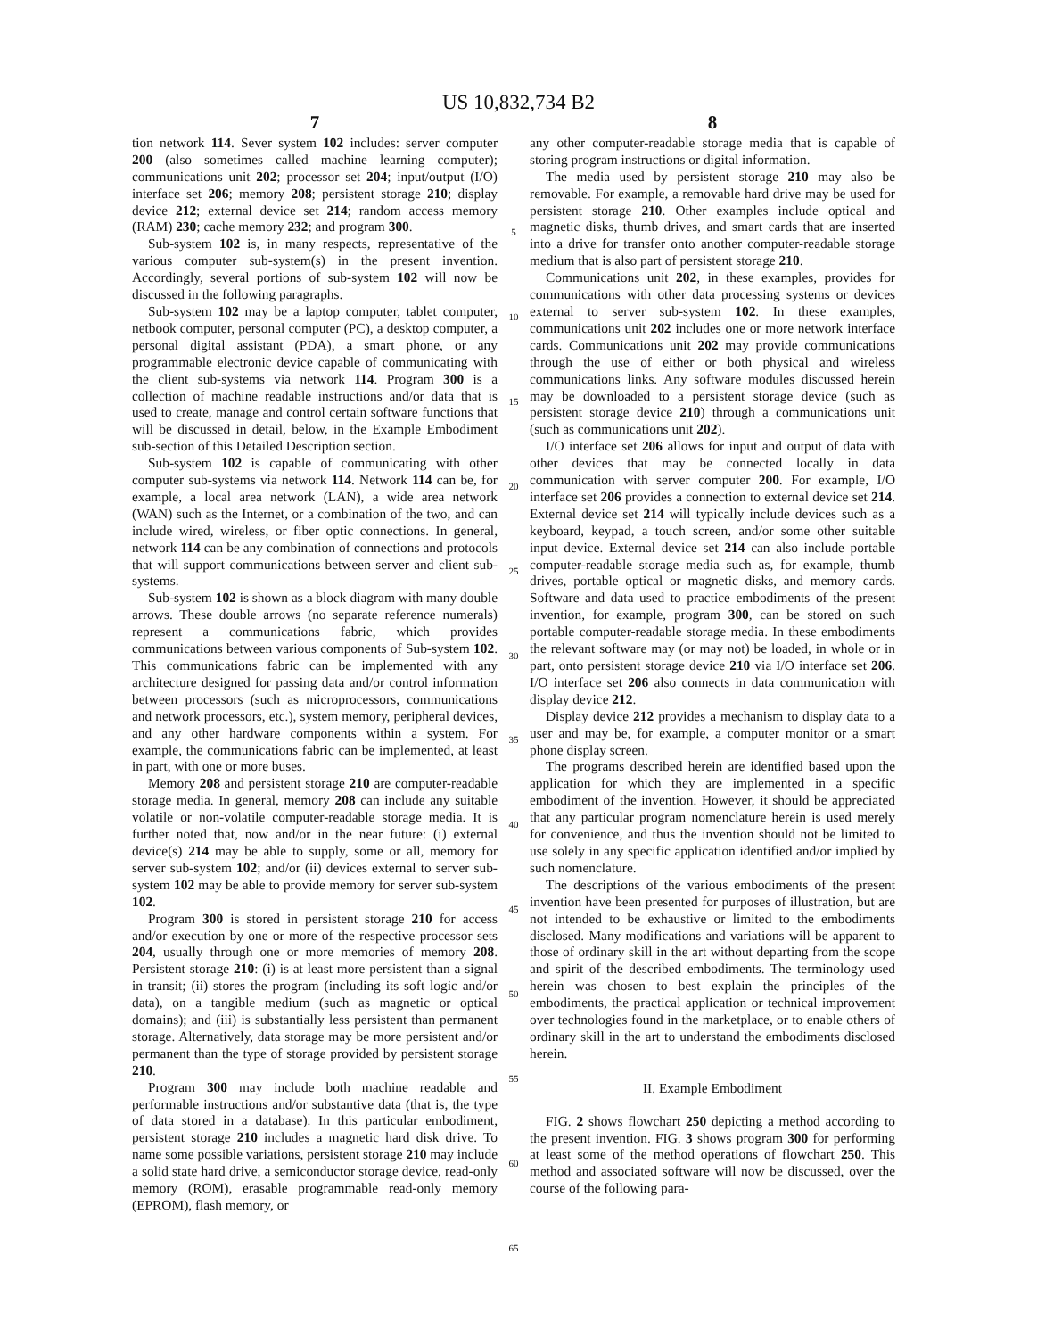US 10,832,734 B2
7
tion network 114. Sever system 102 includes: server computer 200 (also sometimes called machine learning computer); communications unit 202; processor set 204; input/output (I/O) interface set 206; memory 208; persistent storage 210; display device 212; external device set 214; random access memory (RAM) 230; cache memory 232; and program 300.
Sub-system 102 is, in many respects, representative of the various computer sub-system(s) in the present invention. Accordingly, several portions of sub-system 102 will now be discussed in the following paragraphs.
Sub-system 102 may be a laptop computer, tablet computer, netbook computer, personal computer (PC), a desktop computer, a personal digital assistant (PDA), a smart phone, or any programmable electronic device capable of communicating with the client sub-systems via network 114. Program 300 is a collection of machine readable instructions and/or data that is used to create, manage and control certain software functions that will be discussed in detail, below, in the Example Embodiment sub-section of this Detailed Description section.
Sub-system 102 is capable of communicating with other computer sub-systems via network 114. Network 114 can be, for example, a local area network (LAN), a wide area network (WAN) such as the Internet, or a combination of the two, and can include wired, wireless, or fiber optic connections. In general, network 114 can be any combination of connections and protocols that will support communications between server and client sub-systems.
Sub-system 102 is shown as a block diagram with many double arrows. These double arrows (no separate reference numerals) represent a communications fabric, which provides communications between various components of Sub-system 102. This communications fabric can be implemented with any architecture designed for passing data and/or control information between processors (such as microprocessors, communications and network processors, etc.), system memory, peripheral devices, and any other hardware components within a system. For example, the communications fabric can be implemented, at least in part, with one or more buses.
Memory 208 and persistent storage 210 are computer-readable storage media. In general, memory 208 can include any suitable volatile or non-volatile computer-readable storage media. It is further noted that, now and/or in the near future: (i) external device(s) 214 may be able to supply, some or all, memory for server sub-system 102; and/or (ii) devices external to server sub-system 102 may be able to provide memory for server sub-system 102.
Program 300 is stored in persistent storage 210 for access and/or execution by one or more of the respective processor sets 204, usually through one or more memories of memory 208. Persistent storage 210: (i) is at least more persistent than a signal in transit; (ii) stores the program (including its soft logic and/or data), on a tangible medium (such as magnetic or optical domains); and (iii) is substantially less persistent than permanent storage. Alternatively, data storage may be more persistent and/or permanent than the type of storage provided by persistent storage 210.
Program 300 may include both machine readable and performable instructions and/or substantive data (that is, the type of data stored in a database). In this particular embodiment, persistent storage 210 includes a magnetic hard disk drive. To name some possible variations, persistent storage 210 may include a solid state hard drive, a semiconductor storage device, read-only memory (ROM), erasable programmable read-only memory (EPROM), flash memory, or
5
10
15
20
25
30
35
40
45
50
55
60
65
8
any other computer-readable storage media that is capable of storing program instructions or digital information.
The media used by persistent storage 210 may also be removable. For example, a removable hard drive may be used for persistent storage 210. Other examples include optical and magnetic disks, thumb drives, and smart cards that are inserted into a drive for transfer onto another computer-readable storage medium that is also part of persistent storage 210.
Communications unit 202, in these examples, provides for communications with other data processing systems or devices external to server sub-system 102. In these examples, communications unit 202 includes one or more network interface cards. Communications unit 202 may provide communications through the use of either or both physical and wireless communications links. Any software modules discussed herein may be downloaded to a persistent storage device (such as persistent storage device 210) through a communications unit (such as communications unit 202).
I/O interface set 206 allows for input and output of data with other devices that may be connected locally in data communication with server computer 200. For example, I/O interface set 206 provides a connection to external device set 214. External device set 214 will typically include devices such as a keyboard, keypad, a touch screen, and/or some other suitable input device. External device set 214 can also include portable computer-readable storage media such as, for example, thumb drives, portable optical or magnetic disks, and memory cards. Software and data used to practice embodiments of the present invention, for example, program 300, can be stored on such portable computer-readable storage media. In these embodiments the relevant software may (or may not) be loaded, in whole or in part, onto persistent storage device 210 via I/O interface set 206. I/O interface set 206 also connects in data communication with display device 212.
Display device 212 provides a mechanism to display data to a user and may be, for example, a computer monitor or a smart phone display screen.
The programs described herein are identified based upon the application for which they are implemented in a specific embodiment of the invention. However, it should be appreciated that any particular program nomenclature herein is used merely for convenience, and thus the invention should not be limited to use solely in any specific application identified and/or implied by such nomenclature.
The descriptions of the various embodiments of the present invention have been presented for purposes of illustration, but are not intended to be exhaustive or limited to the embodiments disclosed. Many modifications and variations will be apparent to those of ordinary skill in the art without departing from the scope and spirit of the described embodiments. The terminology used herein was chosen to best explain the principles of the embodiments, the practical application or technical improvement over technologies found in the marketplace, or to enable others of ordinary skill in the art to understand the embodiments disclosed herein.
II. Example Embodiment
FIG. 2 shows flowchart 250 depicting a method according to the present invention. FIG. 3 shows program 300 for performing at least some of the method operations of flowchart 250. This method and associated software will now be discussed, over the course of the following para-